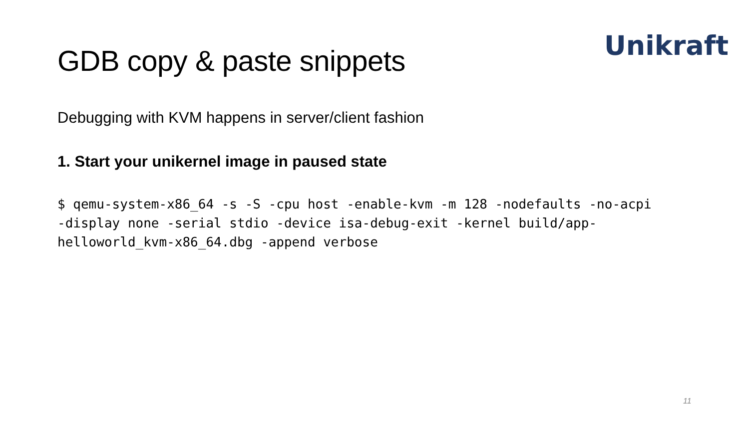Unikraft
GDB copy & paste snippets
Debugging with KVM happens in server/client fashion
1. Start your unikernel image in paused state
$ qemu-system-x86_64 -s -S -cpu host -enable-kvm -m 128 -nodefaults -no-acpi
-display none -serial stdio -device isa-debug-exit -kernel build/app-
helloworld_kvm-x86_64.dbg -append verbose
11